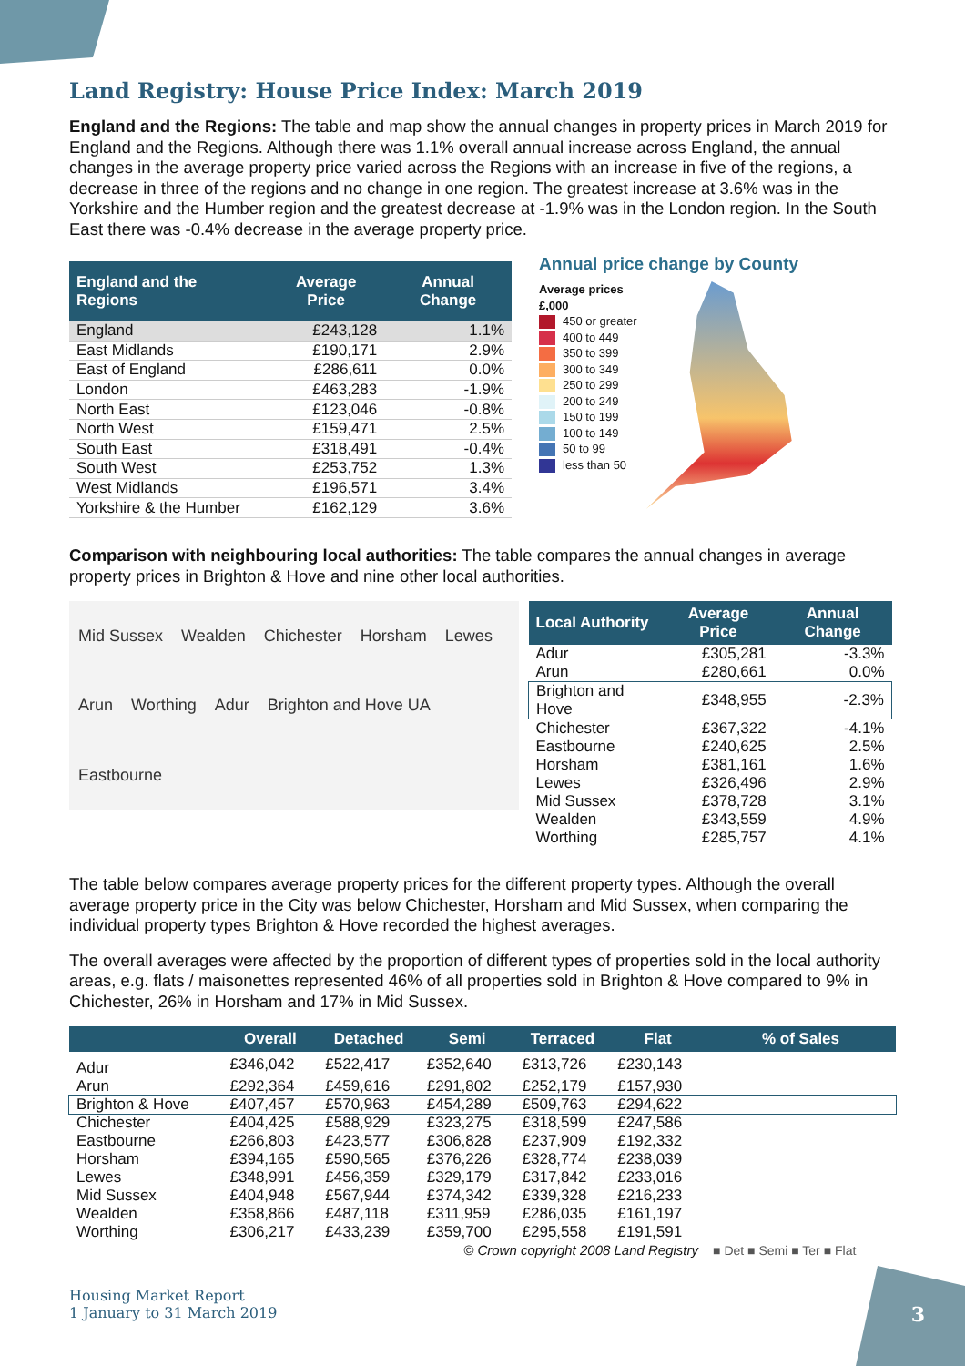3
Land Registry: House Price Index: March 2019
England and the Regions: The table and map show the annual changes in property prices in March 2019 for England and the Regions. Although there was 1.1% overall annual increase across England, the annual changes in the average property price varied across the Regions with an increase in five of the regions, a decrease in three of the regions and no change in one region. The greatest increase at 3.6% was in the Yorkshire and the Humber region and the greatest decrease at -1.9% was in the London region. In the South East there was -0.4% decrease in the average property price.
| England and the Regions | Average Price | Annual Change |
| --- | --- | --- |
| England | £243,128 | 1.1% |
| East Midlands | £190,171 | 2.9% |
| East of England | £286,611 | 0.0% |
| London | £463,283 | -1.9% |
| North East | £123,046 | -0.8% |
| North West | £159,471 | 2.5% |
| South East | £318,491 | -0.4% |
| South West | £253,752 | 1.3% |
| West Midlands | £196,571 | 3.4% |
| Yorkshire & the Humber | £162,129 | 3.6% |
Annual price change by County
Average prices
£,000
450 or greater
400 to 449
350 to 399
300 to 349
250 to 299
200 to 249
150 to 199
100 to 149
50 to 99
less than 50
Comparison with neighbouring local authorities: The table compares the annual changes in average property prices in Brighton & Hove and nine other local authorities.
Mid Sussex Wealden Chichester Horsham Lewes Arun Worthing Adur Brighton and Hove UA Eastbourne
| Local Authority | Average Price | Annual Change |
| --- | --- | --- |
| Adur | £305,281 | -3.3% |
| Arun | £280,661 | 0.0% |
| Brighton and Hove | £348,955 | -2.3% |
| Chichester | £367,322 | -4.1% |
| Eastbourne | £240,625 | 2.5% |
| Horsham | £381,161 | 1.6% |
| Lewes | £326,496 | 2.9% |
| Mid Sussex | £378,728 | 3.1% |
| Wealden | £343,559 | 4.9% |
| Worthing | £285,757 | 4.1% |
The table below compares average property prices for the different property types. Although the overall average property price in the City was below Chichester, Horsham and Mid Sussex, when comparing the individual property types Brighton & Hove recorded the highest averages.
The overall averages were affected by the proportion of different types of properties sold in the local authority areas, e.g. flats / maisonettes represented 46% of all properties sold in Brighton & Hove compared to 9% in Chichester, 26% in Horsham and 17% in Mid Sussex.
| | Overall | Detached | Semi | Terraced | Flat | % of Sales |
| --- | --- | --- | --- | --- | --- | --- |
| Adur | £346,042 | £522,417 | £352,640 | £313,726 | £230,143 | |
| Arun | £292,364 | £459,616 | £291,802 | £252,179 | £157,930 | |
| Brighton & Hove | £407,457 | £570,963 | £454,289 | £509,763 | £294,622 | |
| Chichester | £404,425 | £588,929 | £323,275 | £318,599 | £247,586 | |
| Eastbourne | £266,803 | £423,577 | £306,828 | £237,909 | £192,332 | |
| Horsham | £394,165 | £590,565 | £376,226 | £328,774 | £238,039 | |
| Lewes | £348,991 | £456,359 | £329,179 | £317,842 | £233,016 | |
| Mid Sussex | £404,948 | £567,944 | £374,342 | £339,328 | £216,233 | |
| Wealden | £358,866 | £487,118 | £311,959 | £286,035 | £161,197 | |
| Worthing | £306,217 | £433,239 | £359,700 | £295,558 | £191,591 | |
| © Crown copyright 2008 Land Registry | | | | | | ■ Det ■ Semi ■ Ter ■ Flat |
Housing Market Report
1 January to 31 March 2019